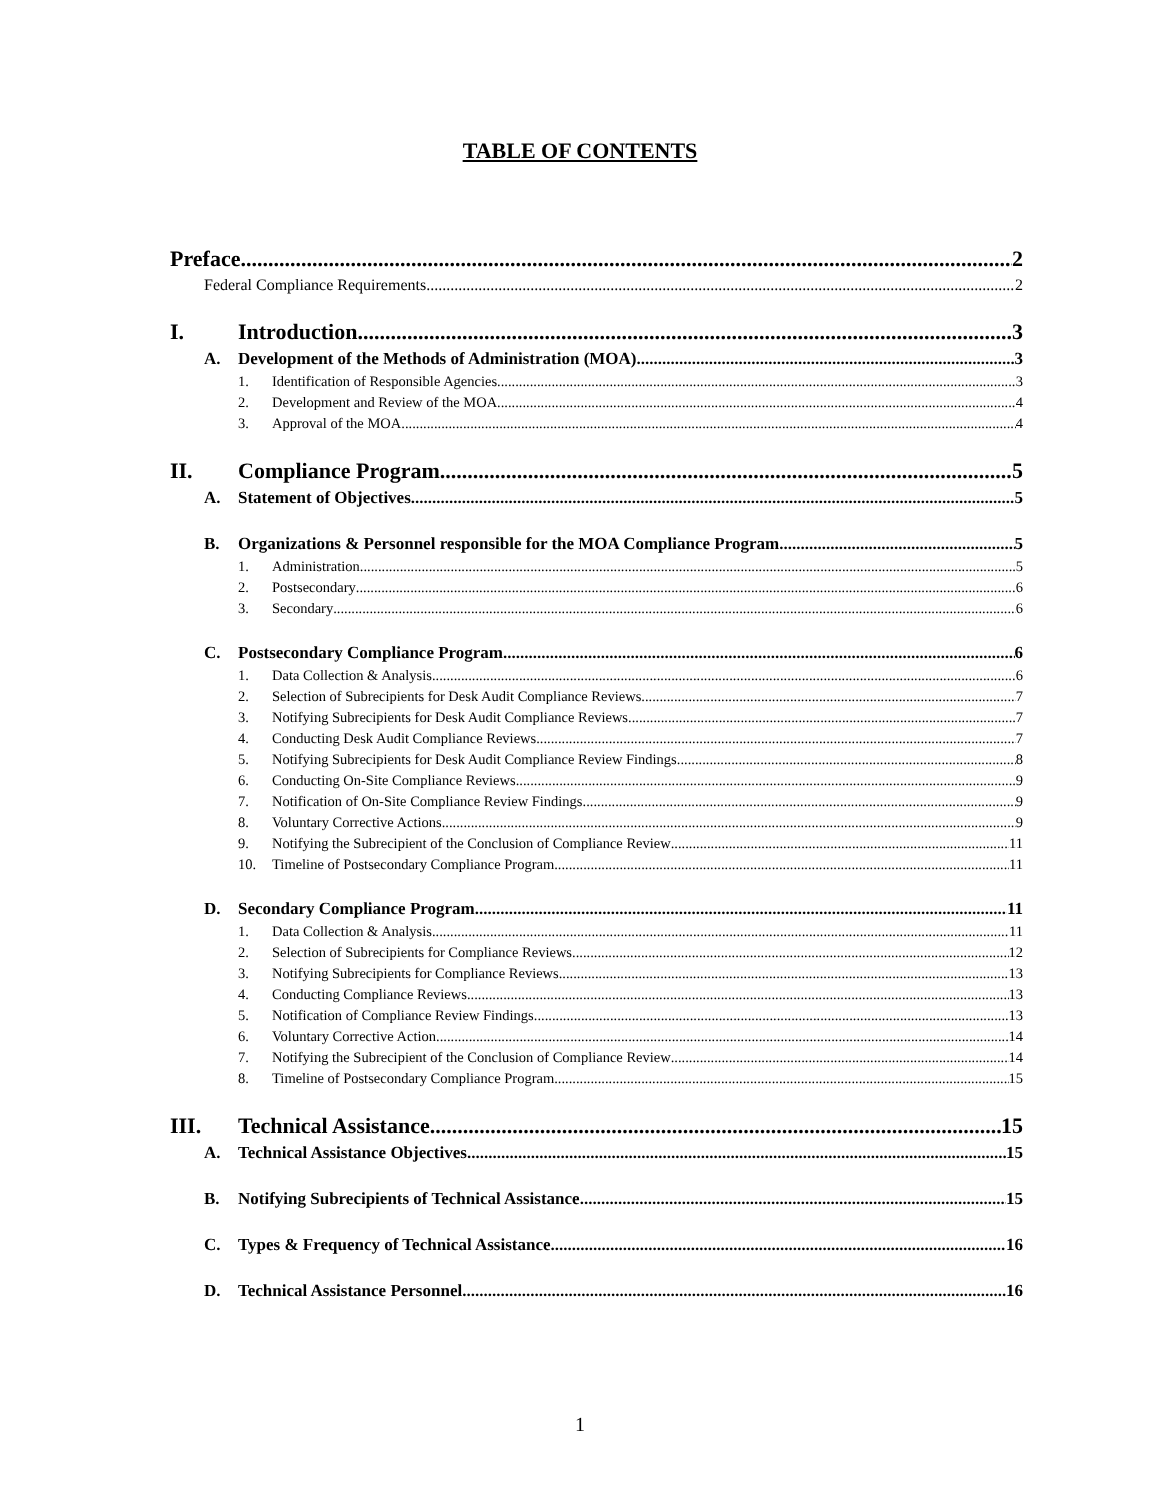TABLE OF CONTENTS
Preface 2
Federal Compliance Requirements 2
I. Introduction 3
A. Development of the Methods of Administration (MOA) 3
1. Identification of Responsible Agencies 3
2. Development and Review of the MOA 4
3. Approval of the MOA 4
II. Compliance Program 5
A. Statement of Objectives 5
B. Organizations & Personnel responsible for the MOA Compliance Program 5
1. Administration 5
2. Postsecondary 6
3. Secondary 6
C. Postsecondary Compliance Program 6
1. Data Collection & Analysis 6
2. Selection of Subrecipients for Desk Audit Compliance Reviews 7
3. Notifying Subrecipients for Desk Audit Compliance Reviews 7
4. Conducting Desk Audit Compliance Reviews 7
5. Notifying Subrecipients for Desk Audit Compliance Review Findings 8
6. Conducting On-Site Compliance Reviews 9
7. Notification of On-Site Compliance Review Findings 9
8. Voluntary Corrective Actions 9
9. Notifying the Subrecipient of the Conclusion of Compliance Review 11
10. Timeline of Postsecondary Compliance Program 11
D. Secondary Compliance Program 11
1. Data Collection & Analysis 11
2. Selection of Subrecipients for Compliance Reviews 12
3. Notifying Subrecipients for Compliance Reviews 13
4. Conducting Compliance Reviews 13
5. Notification of Compliance Review Findings 13
6. Voluntary Corrective Action 14
7. Notifying the Subrecipient of the Conclusion of Compliance Review 14
8. Timeline of Postsecondary Compliance Program 15
III. Technical Assistance 15
A. Technical Assistance Objectives 15
B. Notifying Subrecipients of Technical Assistance 15
C. Types & Frequency of Technical Assistance 16
D. Technical Assistance Personnel 16
1